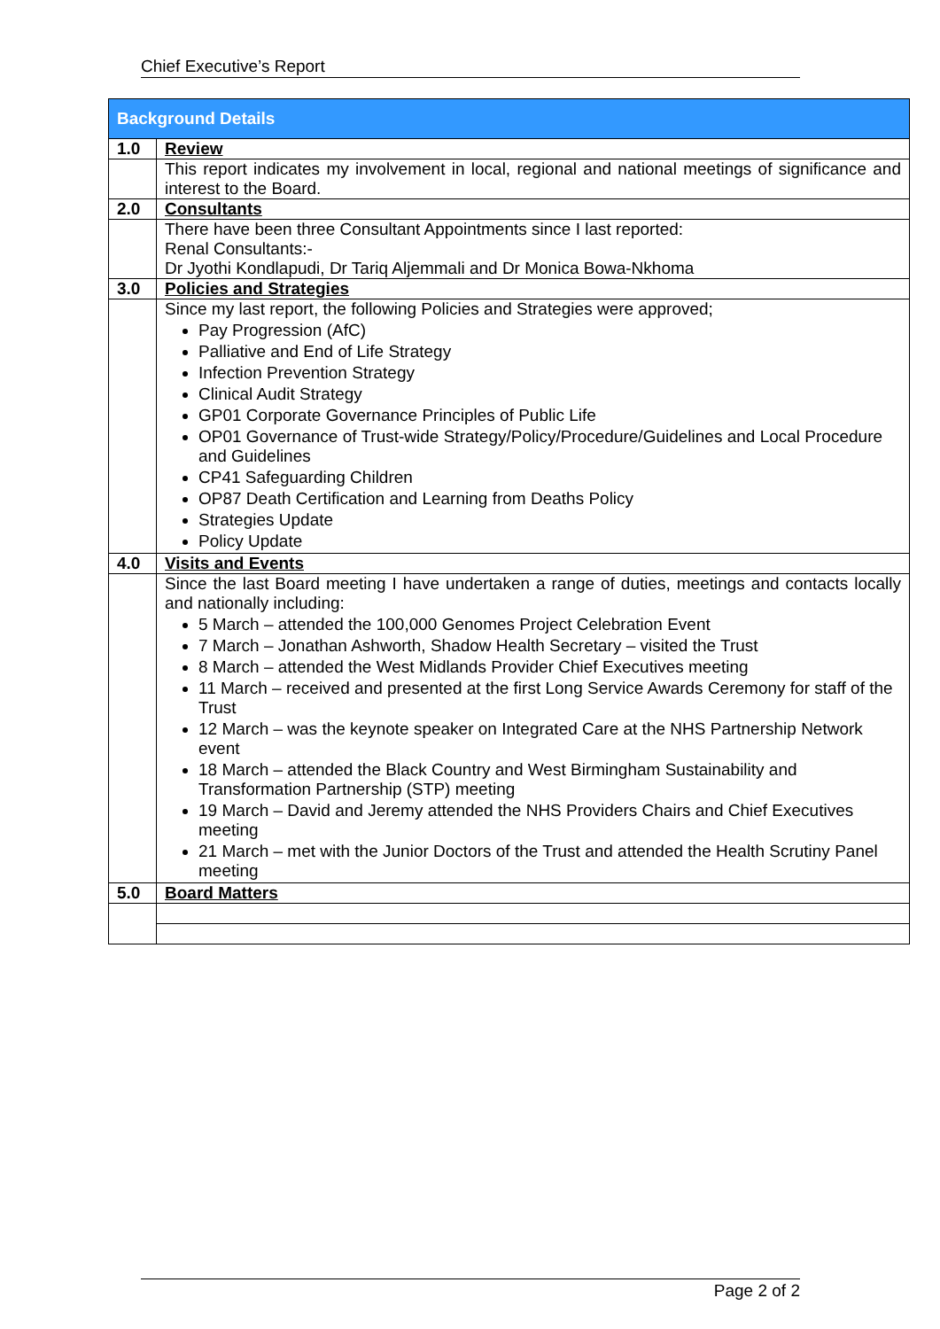Chief Executive’s Report
| Background Details | |
| --- | --- |
| 1.0 | Review |
| | This report indicates my involvement in local, regional and national meetings of significance and interest to the Board. |
| 2.0 | Consultants |
| | There have been three Consultant Appointments since I last reported: Renal Consultants:- Dr Jyothi Kondlapudi, Dr Tariq Aljemmali and Dr Monica Bowa-Nkhoma |
| 3.0 | Policies and Strategies |
| | Since my last report, the following Policies and Strategies were approved; Pay Progression (AfC) Palliative and End of Life Strategy Infection Prevention Strategy Clinical Audit Strategy GP01 Corporate Governance Principles of Public Life OP01 Governance of Trust-wide Strategy/Policy/Procedure/Guidelines and Local Procedure and Guidelines CP41 Safeguarding Children OP87 Death Certification and Learning from Deaths Policy Strategies Update Policy Update |
| 4.0 | Visits and Events |
| | Since the last Board meeting I have undertaken a range of duties, meetings and contacts locally and nationally including: 5 March – attended the 100,000 Genomes Project Celebration Event 7 March – Jonathan Ashworth, Shadow Health Secretary – visited the Trust 8 March – attended the West Midlands Provider Chief Executives meeting 11 March – received and presented at the first Long Service Awards Ceremony for staff of the Trust 12 March – was the keynote speaker on Integrated Care at the NHS Partnership Network event 18 March – attended the Black Country and West Birmingham Sustainability and Transformation Partnership (STP) meeting 19 March – David and Jeremy attended the NHS Providers Chairs and Chief Executives meeting 21 March – met with the Junior Doctors of the Trust and attended the Health Scrutiny Panel meeting |
| 5.0 | Board Matters |
Page 2 of 2